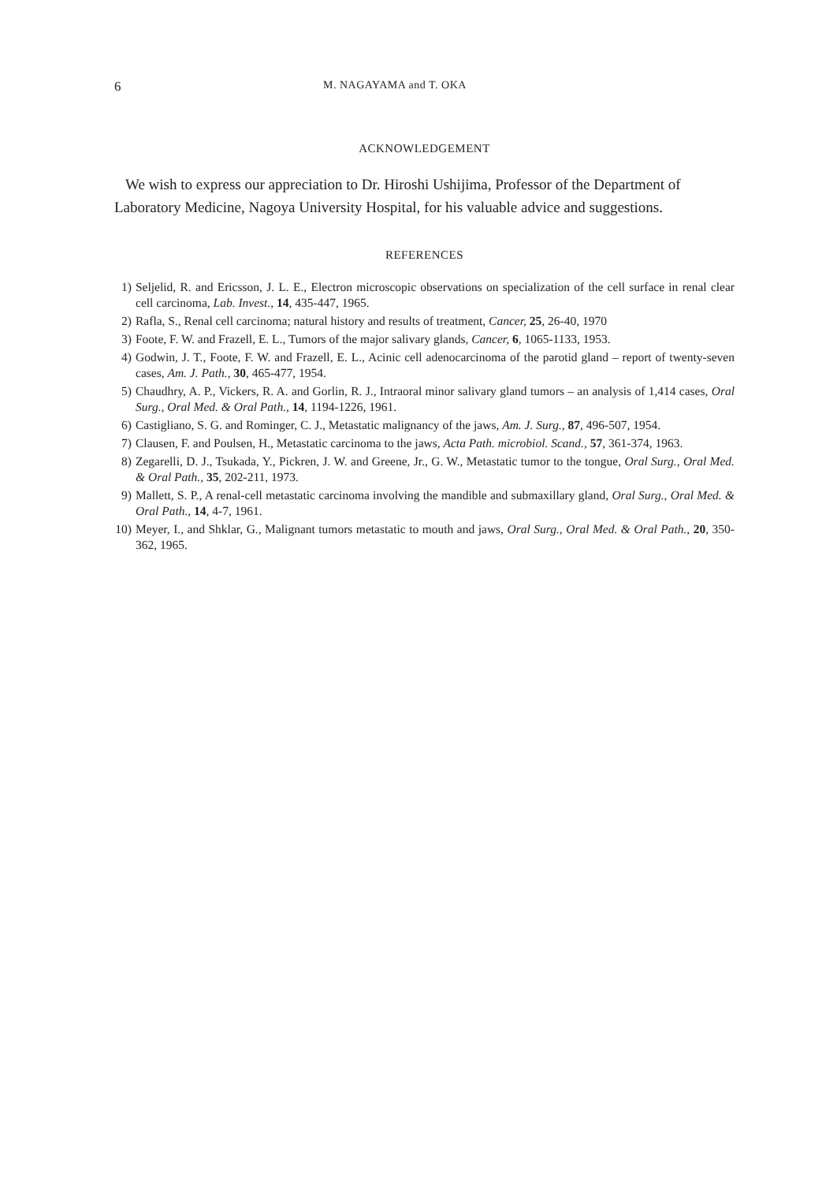6 M. NAGAYAMA and T. OKA
ACKNOWLEDGEMENT
We wish to express our appreciation to Dr. Hiroshi Ushijima, Professor of the Department of Laboratory Medicine, Nagoya University Hospital, for his valuable advice and suggestions.
REFERENCES
1) Seljelid, R. and Ericsson, J. L. E., Electron microscopic observations on specialization of the cell surface in renal clear cell carcinoma, Lab. Invest., 14, 435-447, 1965.
2) Rafla, S., Renal cell carcinoma; natural history and results of treatment, Cancer, 25, 26-40, 1970
3) Foote, F. W. and Frazell, E. L., Tumors of the major salivary glands, Cancer, 6, 1065-1133, 1953.
4) Godwin, J. T., Foote, F. W. and Frazell, E. L., Acinic cell adenocarcinoma of the parotid gland – report of twenty-seven cases, Am. J. Path., 30, 465-477, 1954.
5) Chaudhry, A. P., Vickers, R. A. and Gorlin, R. J., Intraoral minor salivary gland tumors – an analysis of 1,414 cases, Oral Surg., Oral Med. & Oral Path., 14, 1194-1226, 1961.
6) Castigliano, S. G. and Rominger, C. J., Metastatic malignancy of the jaws, Am. J. Surg., 87, 496-507, 1954.
7) Clausen, F. and Poulsen, H., Metastatic carcinoma to the jaws, Acta Path. microbiol. Scand., 57, 361-374, 1963.
8) Zegarelli, D. J., Tsukada, Y., Pickren, J. W. and Greene, Jr., G. W., Metastatic tumor to the tongue, Oral Surg., Oral Med. & Oral Path., 35, 202-211, 1973.
9) Mallett, S. P., A renal-cell metastatic carcinoma involving the mandible and submaxillary gland, Oral Surg., Oral Med. & Oral Path., 14, 4-7, 1961.
10) Meyer, I., and Shklar, G., Malignant tumors metastatic to mouth and jaws, Oral Surg., Oral Med. & Oral Path., 20, 350-362, 1965.